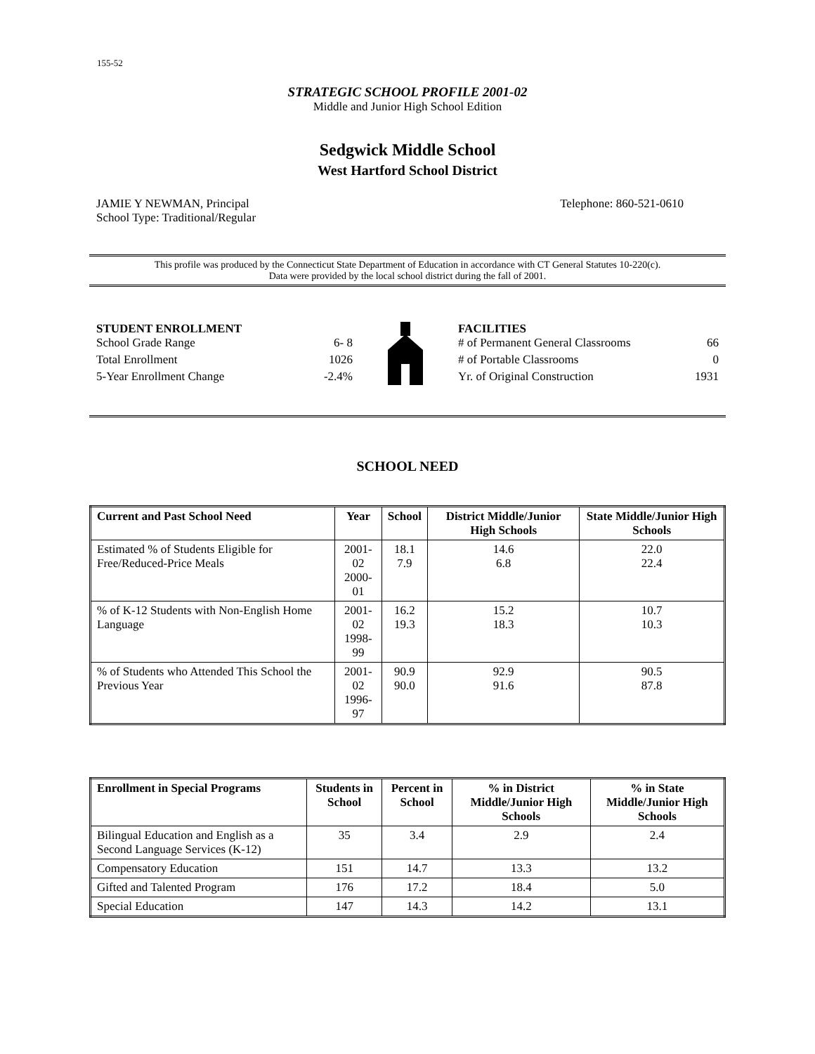155-52
STRATEGIC SCHOOL PROFILE 2001-02
Middle and Junior High School Edition
Sedgwick Middle School
West Hartford School District
JAMIE Y NEWMAN, Principal
School Type: Traditional/Regular
Telephone: 860-521-0610
This profile was produced by the Connecticut State Department of Education in accordance with CT General Statutes 10-220(c).
Data were provided by the local school district during the fall of 2001.
STUDENT ENROLLMENT
School Grade Range 6- 8
Total Enrollment 1026
5-Year Enrollment Change -2.4%
FACILITIES
# of Permanent General Classrooms 66
# of Portable Classrooms 0
Yr. of Original Construction 1931
SCHOOL NEED
| Current and Past School Need | Year | School | District Middle/Junior High Schools | State Middle/Junior High Schools |
| --- | --- | --- | --- | --- |
| Estimated % of Students Eligible for Free/Reduced-Price Meals | 2001-02 2000-01 | 18.1 7.9 | 14.6 6.8 | 22.0 22.4 |
| % of K-12 Students with Non-English Home Language | 2001-02 1998-99 | 16.2 19.3 | 15.2 18.3 | 10.7 10.3 |
| % of Students who Attended This School the Previous Year | 2001-02 1996-97 | 90.9 90.0 | 92.9 91.6 | 90.5 87.8 |
| Enrollment in Special Programs | Students in School | Percent in School | % in District Middle/Junior High Schools | % in State Middle/Junior High Schools |
| --- | --- | --- | --- | --- |
| Bilingual Education and English as a Second Language Services (K-12) | 35 | 3.4 | 2.9 | 2.4 |
| Compensatory Education | 151 | 14.7 | 13.3 | 13.2 |
| Gifted and Talented Program | 176 | 17.2 | 18.4 | 5.0 |
| Special Education | 147 | 14.3 | 14.2 | 13.1 |